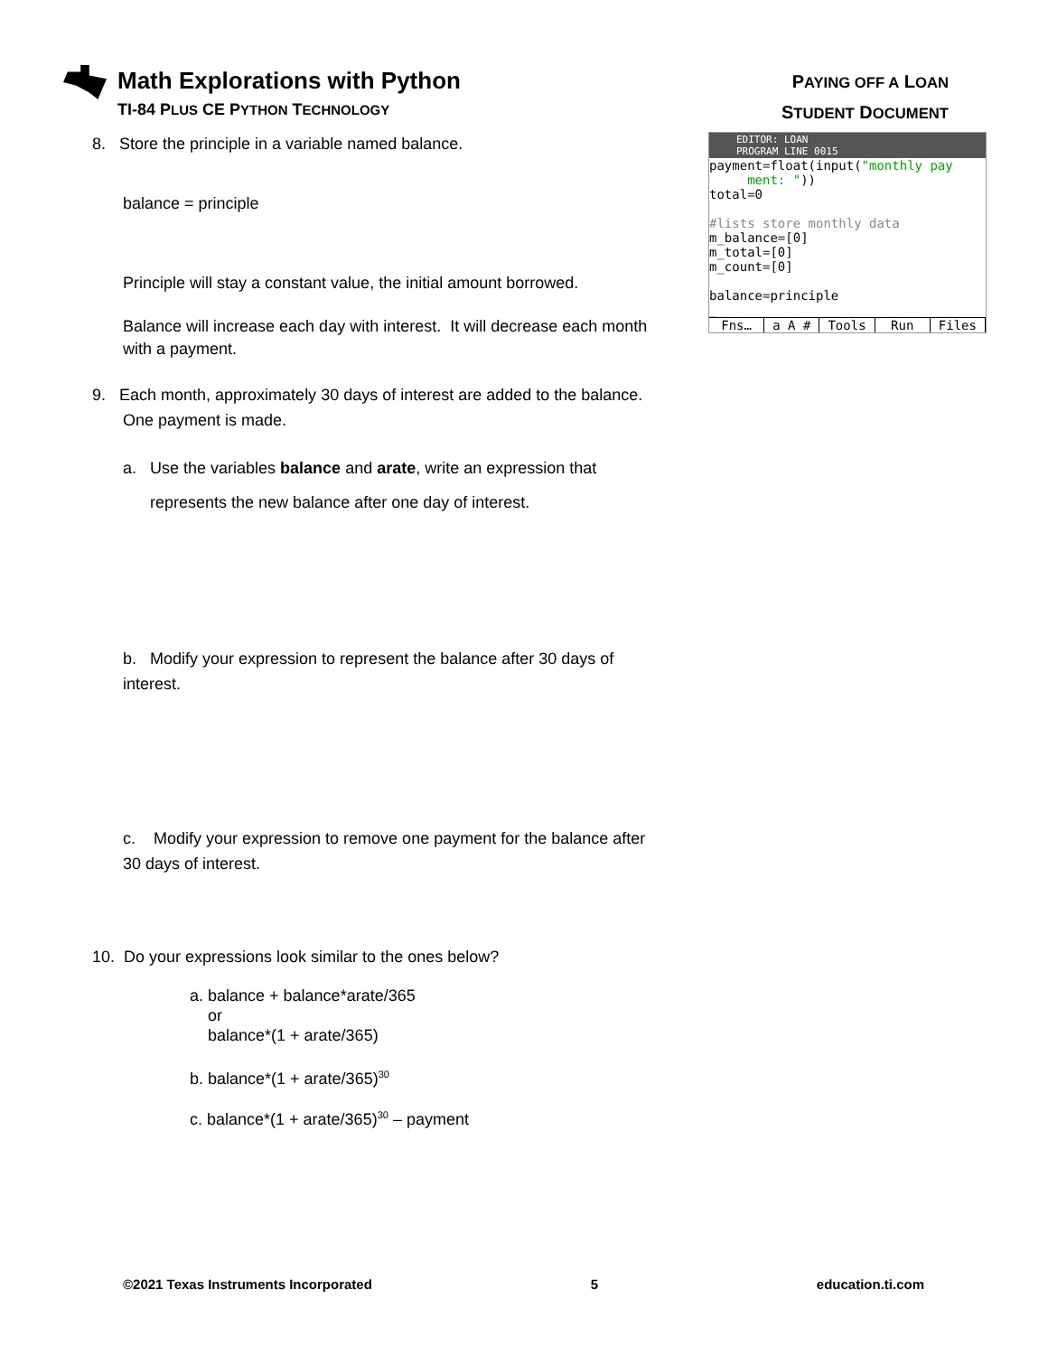Math Explorations with Python
TI-84 PLUS CE PYTHON TECHNOLOGY
PAYING OFF A LOAN
STUDENT DOCUMENT
EDITOR: LOAN
PROGRAM LINE 0015
payment=float(input("monthly pay
ment: "))
total=0
#lists store monthly data
m_balance=[0]
m_total=[0]
m_count=[0]
balance=principle
_
Fns… a A # Tools Run Files
8. Store the principle in a variable named balance.
balance = principle
Principle will stay a constant value, the initial amount borrowed.
Balance will increase each day with interest. It will decrease each month with a payment.
9. Each month, approximately 30 days of interest are added to the balance.
One payment is made.
a. Use the variables balance and arate, write an expression that
represents the new balance after one day of interest.
b. Modify your expression to represent the balance after 30 days of
interest.
c. Modify your expression to remove one payment for the balance after
30 days of interest.
10. Do your expressions look similar to the ones below?
a. balance + balance*arate/365
or
balance*(1 + arate/365)
b. balance*(1 + arate/365)<sup>30</sup>
c. balance*(1 + arate/365)<sup>30</sup> – payment
©2021 Texas Instruments Incorporated 5 education.ti.com